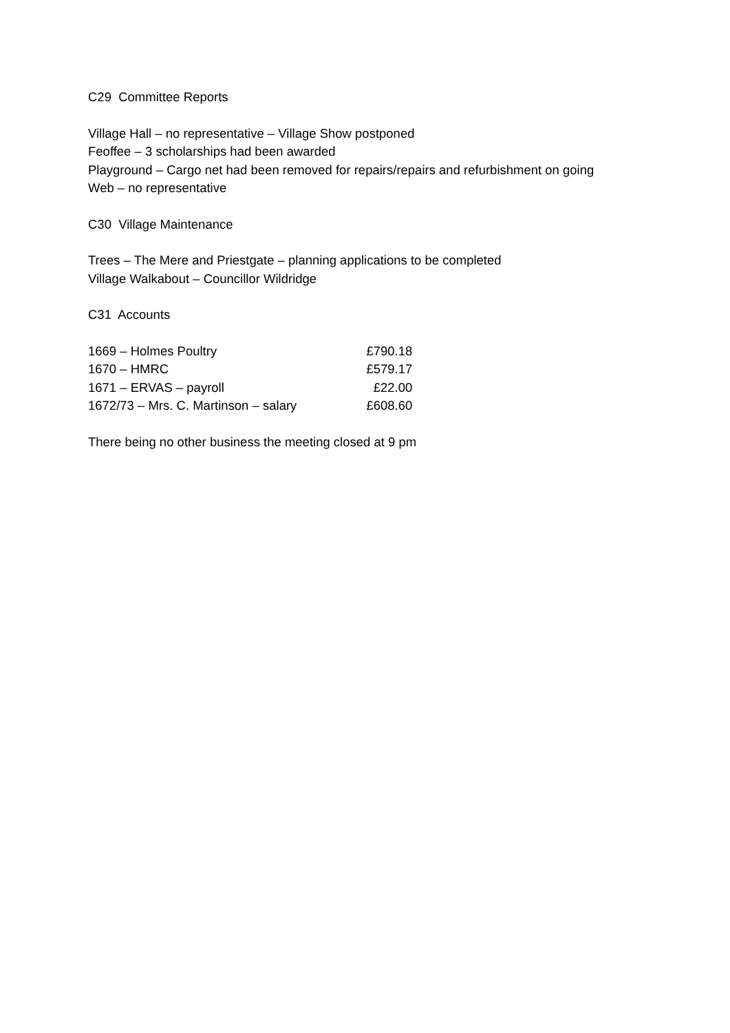C29 Committee Reports
Village Hall – no representative – Village Show postponed
Feoffee – 3 scholarships had been awarded
Playground – Cargo net had been removed for repairs/repairs and refurbishment on going
Web – no representative
C30 Village Maintenance
Trees – The Mere and Priestgate – planning applications to be completed
Village Walkabout – Councillor Wildridge
C31 Accounts
| 1669 – Holmes Poultry | £790.18 |
| 1670 – HMRC | £579.17 |
| 1671 – ERVAS – payroll | £22.00 |
| 1672/73 – Mrs. C. Martinson – salary | £608.60 |
There being no other business the meeting closed at 9 pm